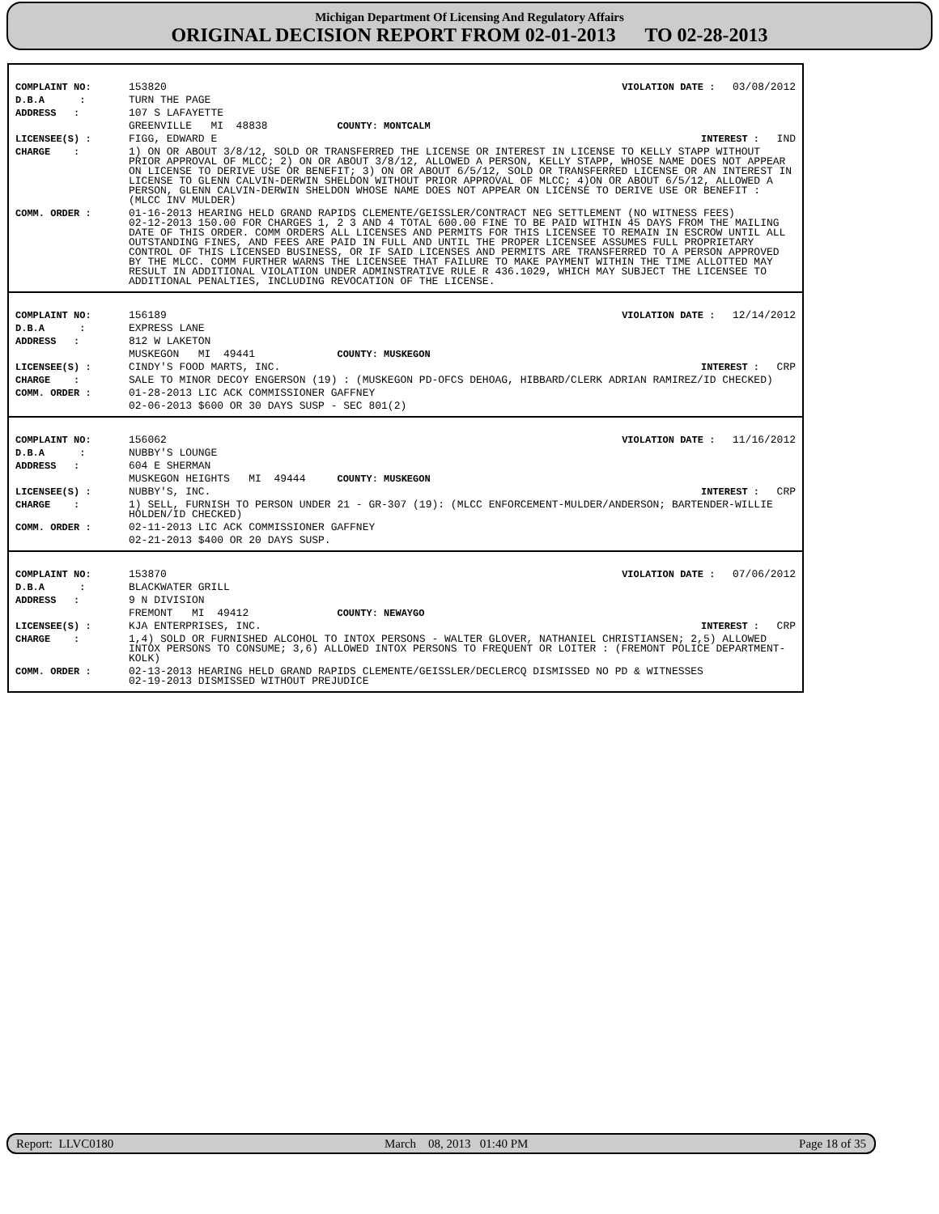Michigan Department Of Licensing And Regulatory Affairs
ORIGINAL DECISION REPORT FROM 02-01-2013 TO 02-28-2013
| COMPLAINT NO: | 153820 | VIOLATION DATE : 03/08/2012 |
| D.B.A : | TURN THE PAGE | |
| ADDRESS : | 107 S LAFAYETTE | |
| | GREENVILLE MI 48838 COUNTY: MONTCALM | |
| LICENSEE(S) : | FIGG, EDWARD E | INTEREST : IND |
| CHARGE : | 1) ON OR ABOUT 3/8/12, SOLD OR TRANSFERRED THE LICENSE OR INTEREST IN LICENSE TO KELLY STAPP WITHOUT PRIOR APPROVAL OF MLCC; 2) ON OR ABOUT 3/8/12, ALLOWED A PERSON, KELLY STAPP, WHOSE NAME DOES NOT APPEAR ON LICENSE TO DERIVE USE OR BENEFIT; 3) ON OR ABOUT 6/5/12, SOLD OR TRANSFERRED LICENSE OR AN INTEREST IN LICENSE TO GLENN CALVIN-DERWIN SHELDON WITHOUT PRIOR APPROVAL OF MLCC; 4)ON OR ABOUT 6/5/12, ALLOWED A PERSON, GLENN CALVIN-DERWIN SHELDON WHOSE NAME DOES NOT APPEAR ON LICENSE TO DERIVE USE OR BENEFIT : (MLCC INV MULDER) | |
| COMM. ORDER : | 01-16-2013 HEARING HELD GRAND RAPIDS CLEMENTE/GEISSLER/CONTRACT NEG SETTLEMENT (NO WITNESS FEES) 02-12-2013 150.00 FOR CHARGES 1, 2 3 AND 4 TOTAL 600.00 FINE TO BE PAID WITHIN 45 DAYS FROM THE MAILING DATE OF THIS ORDER. COMM ORDERS ALL LICENSES AND PERMITS FOR THIS LICENSEE TO REMAIN IN ESCROW UNTIL ALL OUTSTANDING FINES, AND FEES ARE PAID IN FULL AND UNTIL THE PROPER LICENSEE ASSUMES FULL PROPRIETARY CONTROL OF THIS LICENSED BUSINESS, OR IF SAID LICENSES AND PERMITS ARE TRANSFERRED TO A PERSON APPROVED BY THE MLCC. COMM FURTHER WARNS THE LICENSEE THAT FAILURE TO MAKE PAYMENT WITHIN THE TIME ALLOTTED MAY RESULT IN ADDITIONAL VIOLATION UNDER ADMINSTRATIVE RULE R 436.1029, WHICH MAY SUBJECT THE LICENSEE TO ADDITIONAL PENALTIES, INCLUDING REVOCATION OF THE LICENSE. | |
| COMPLAINT NO: | 156189 | VIOLATION DATE : 12/14/2012 |
| D.B.A : | EXPRESS LANE | |
| ADDRESS : | 812 W LAKETON | |
| | MUSKEGON MI 49441 COUNTY: MUSKEGON | |
| LICENSEE(S) : | CINDY'S FOOD MARTS, INC. | INTEREST : CRP |
| CHARGE : | SALE TO MINOR DECOY ENGERSON (19) : (MUSKEGON PD-OFCS DEHOAG, HIBBARD/CLERK ADRIAN RAMIREZ/ID CHECKED) | |
| COMM. ORDER : | 01-28-2013 LIC ACK COMMISSIONER GAFFNEY | |
| | 02-06-2013 $600 OR 30 DAYS SUSP - SEC 801(2) | |
| COMPLAINT NO: | 156062 | VIOLATION DATE : 11/16/2012 |
| D.B.A : | NUBBY'S LOUNGE | |
| ADDRESS : | 604 E SHERMAN | |
| | MUSKEGON HEIGHTS MI 49444 COUNTY: MUSKEGON | |
| LICENSEE(S) : | NUBBY'S, INC. | INTEREST : CRP |
| CHARGE : | 1) SELL, FURNISH TO PERSON UNDER 21 - GR-307 (19): (MLCC ENFORCEMENT-MULDER/ANDERSON; BARTENDER-WILLIE HOLDEN/ID CHECKED) | |
| COMM. ORDER : | 02-11-2013 LIC ACK COMMISSIONER GAFFNEY | |
| | 02-21-2013 $400 OR 20 DAYS SUSP. | |
| COMPLAINT NO: | 153870 | VIOLATION DATE : 07/06/2012 |
| D.B.A : | BLACKWATER GRILL | |
| ADDRESS : | 9 N DIVISION | |
| | FREMONT MI 49412 COUNTY: NEWAYGO | |
| LICENSEE(S) : | KJA ENTERPRISES, INC. | INTEREST : CRP |
| CHARGE : | 1,4) SOLD OR FURNISHED ALCOHOL TO INTOX PERSONS - WALTER GLOVER, NATHANIEL CHRISTIANSEN; 2,5) ALLOWED INTOX PERSONS TO CONSUME; 3,6) ALLOWED INTOX PERSONS TO FREQUENT OR LOITER : (FREMONT POLICE DEPARTMENT-KOLK) | |
| COMM. ORDER : | 02-13-2013 HEARING HELD GRAND RAPIDS CLEMENTE/GEISSLER/DECLERCQ DISMISSED NO PD & WITNESSES 02-19-2013 DISMISSED WITHOUT PREJUDICE | |
Report: LLVC0180 March 08, 2013 01:40 PM Page 18 of 35